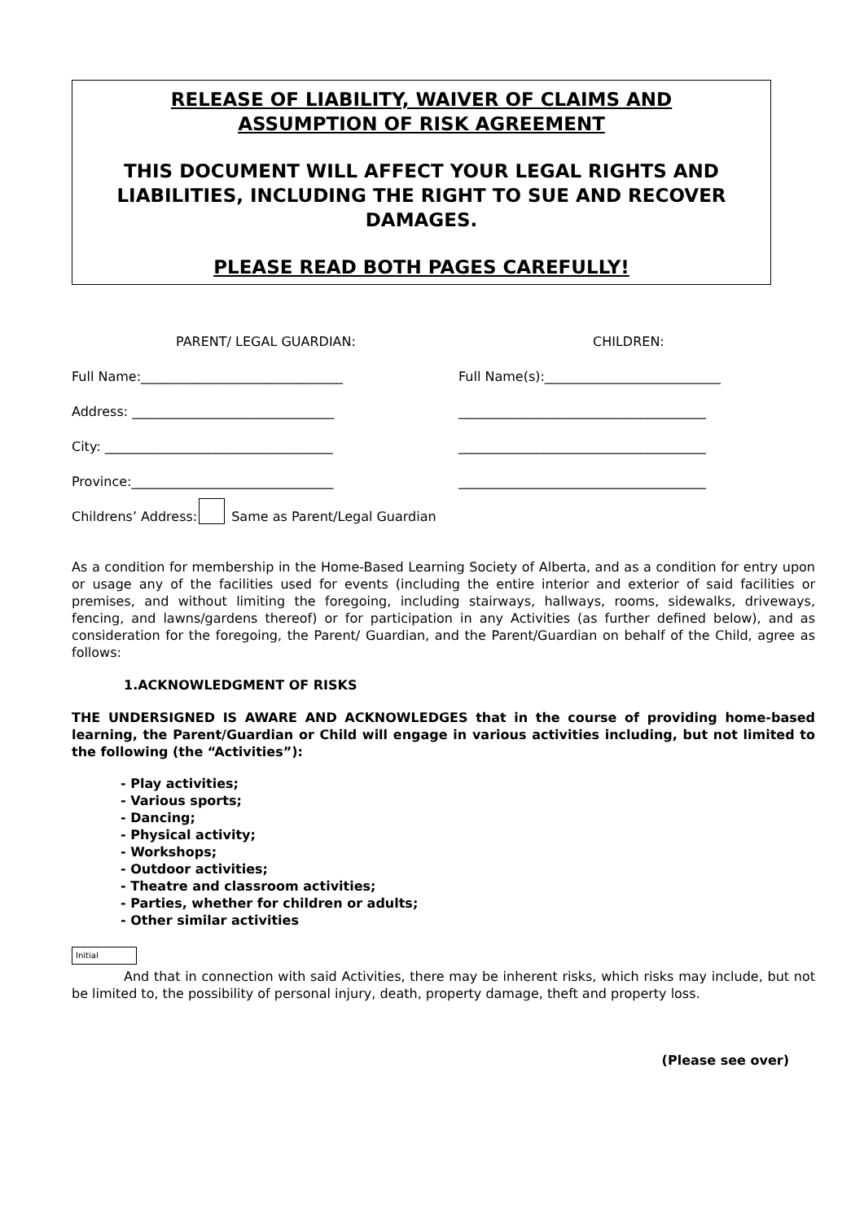RELEASE OF LIABILITY, WAIVER OF CLAIMS AND
ASSUMPTION OF RISK AGREEMENT
THIS DOCUMENT WILL AFFECT YOUR LEGAL RIGHTS AND LIABILITIES, INCLUDING THE RIGHT TO SUE AND RECOVER DAMAGES.
PLEASE READ BOTH PAGES CAREFULLY!
PARENT/ LEGAL GUARDIAN: CHILDREN:
Full Name:_______________________________
Full Name(s):___________________________
Address: _______________________________
______________________________________
City: ___________________________________
______________________________________
Province:_______________________________
______________________________________
Childrens’ Address: Same as Parent/Legal Guardian
As a condition for membership in the Home-Based Learning Society of Alberta, and as a condition for entry upon or usage any of the facilities used for events (including the entire interior and exterior of said facilities or premises, and without limiting the foregoing, including stairways, hallways, rooms, sidewalks, driveways, fencing, and lawns/gardens thereof) or for participation in any Activities (as further defined below), and as consideration for the foregoing, the Parent/ Guardian, and the Parent/Guardian on behalf of the Child, agree as follows:
1.ACKNOWLEDGMENT OF RISKS
THE UNDERSIGNED IS AWARE AND ACKNOWLEDGES that in the course of providing home-based learning, the Parent/Guardian or Child will engage in various activities including, but not limited to the following (the “Activities”):
- Play activities;
- Various sports;
- Dancing;
- Physical activity;
- Workshops;
- Outdoor activities;
- Theatre and classroom activities;
- Parties, whether for children or adults;
- Other similar activities
Initial
And that in connection with said Activities, there may be inherent risks, which risks may include, but not be limited to, the possibility of personal injury, death, property damage, theft and property loss.
(Please see over)